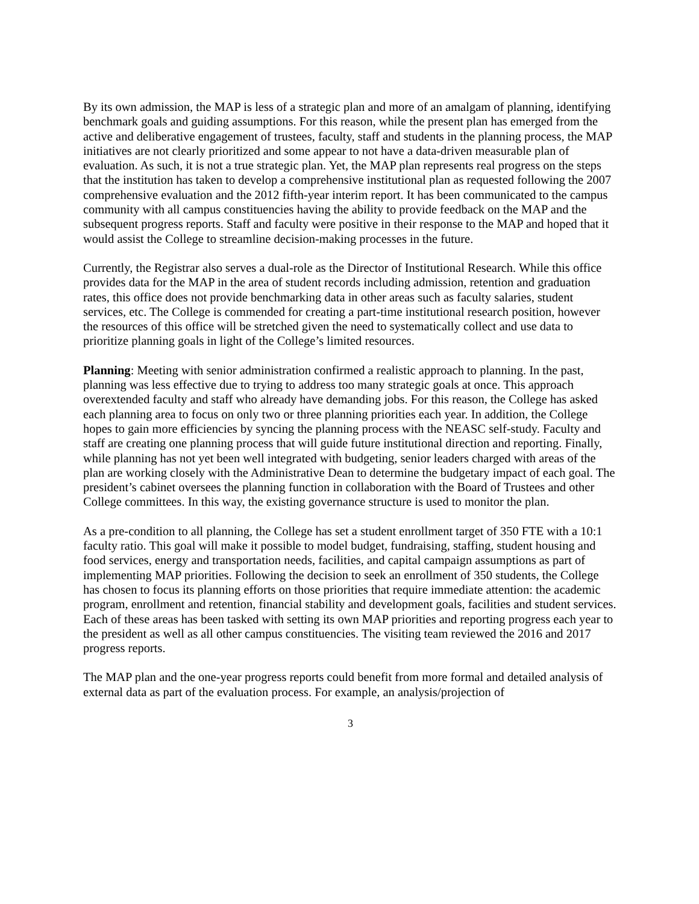By its own admission, the MAP is less of a strategic plan and more of an amalgam of planning, identifying benchmark goals and guiding assumptions. For this reason, while the present plan has emerged from the active and deliberative engagement of trustees, faculty, staff and students in the planning process, the MAP initiatives are not clearly prioritized and some appear to not have a data-driven measurable plan of evaluation. As such, it is not a true strategic plan. Yet, the MAP plan represents real progress on the steps that the institution has taken to develop a comprehensive institutional plan as requested following the 2007 comprehensive evaluation and the 2012 fifth-year interim report. It has been communicated to the campus community with all campus constituencies having the ability to provide feedback on the MAP and the subsequent progress reports. Staff and faculty were positive in their response to the MAP and hoped that it would assist the College to streamline decision-making processes in the future.
Currently, the Registrar also serves a dual-role as the Director of Institutional Research. While this office provides data for the MAP in the area of student records including admission, retention and graduation rates, this office does not provide benchmarking data in other areas such as faculty salaries, student services, etc. The College is commended for creating a part-time institutional research position, however the resources of this office will be stretched given the need to systematically collect and use data to prioritize planning goals in light of the College’s limited resources.
Planning: Meeting with senior administration confirmed a realistic approach to planning. In the past, planning was less effective due to trying to address too many strategic goals at once. This approach overextended faculty and staff who already have demanding jobs. For this reason, the College has asked each planning area to focus on only two or three planning priorities each year. In addition, the College hopes to gain more efficiencies by syncing the planning process with the NEASC self-study. Faculty and staff are creating one planning process that will guide future institutional direction and reporting. Finally, while planning has not yet been well integrated with budgeting, senior leaders charged with areas of the plan are working closely with the Administrative Dean to determine the budgetary impact of each goal. The president’s cabinet oversees the planning function in collaboration with the Board of Trustees and other College committees. In this way, the existing governance structure is used to monitor the plan.
As a pre-condition to all planning, the College has set a student enrollment target of 350 FTE with a 10:1 faculty ratio. This goal will make it possible to model budget, fundraising, staffing, student housing and food services, energy and transportation needs, facilities, and capital campaign assumptions as part of implementing MAP priorities. Following the decision to seek an enrollment of 350 students, the College has chosen to focus its planning efforts on those priorities that require immediate attention: the academic program, enrollment and retention, financial stability and development goals, facilities and student services. Each of these areas has been tasked with setting its own MAP priorities and reporting progress each year to the president as well as all other campus constituencies. The visiting team reviewed the 2016 and 2017 progress reports.
The MAP plan and the one-year progress reports could benefit from more formal and detailed analysis of external data as part of the evaluation process. For example, an analysis/projection of
3